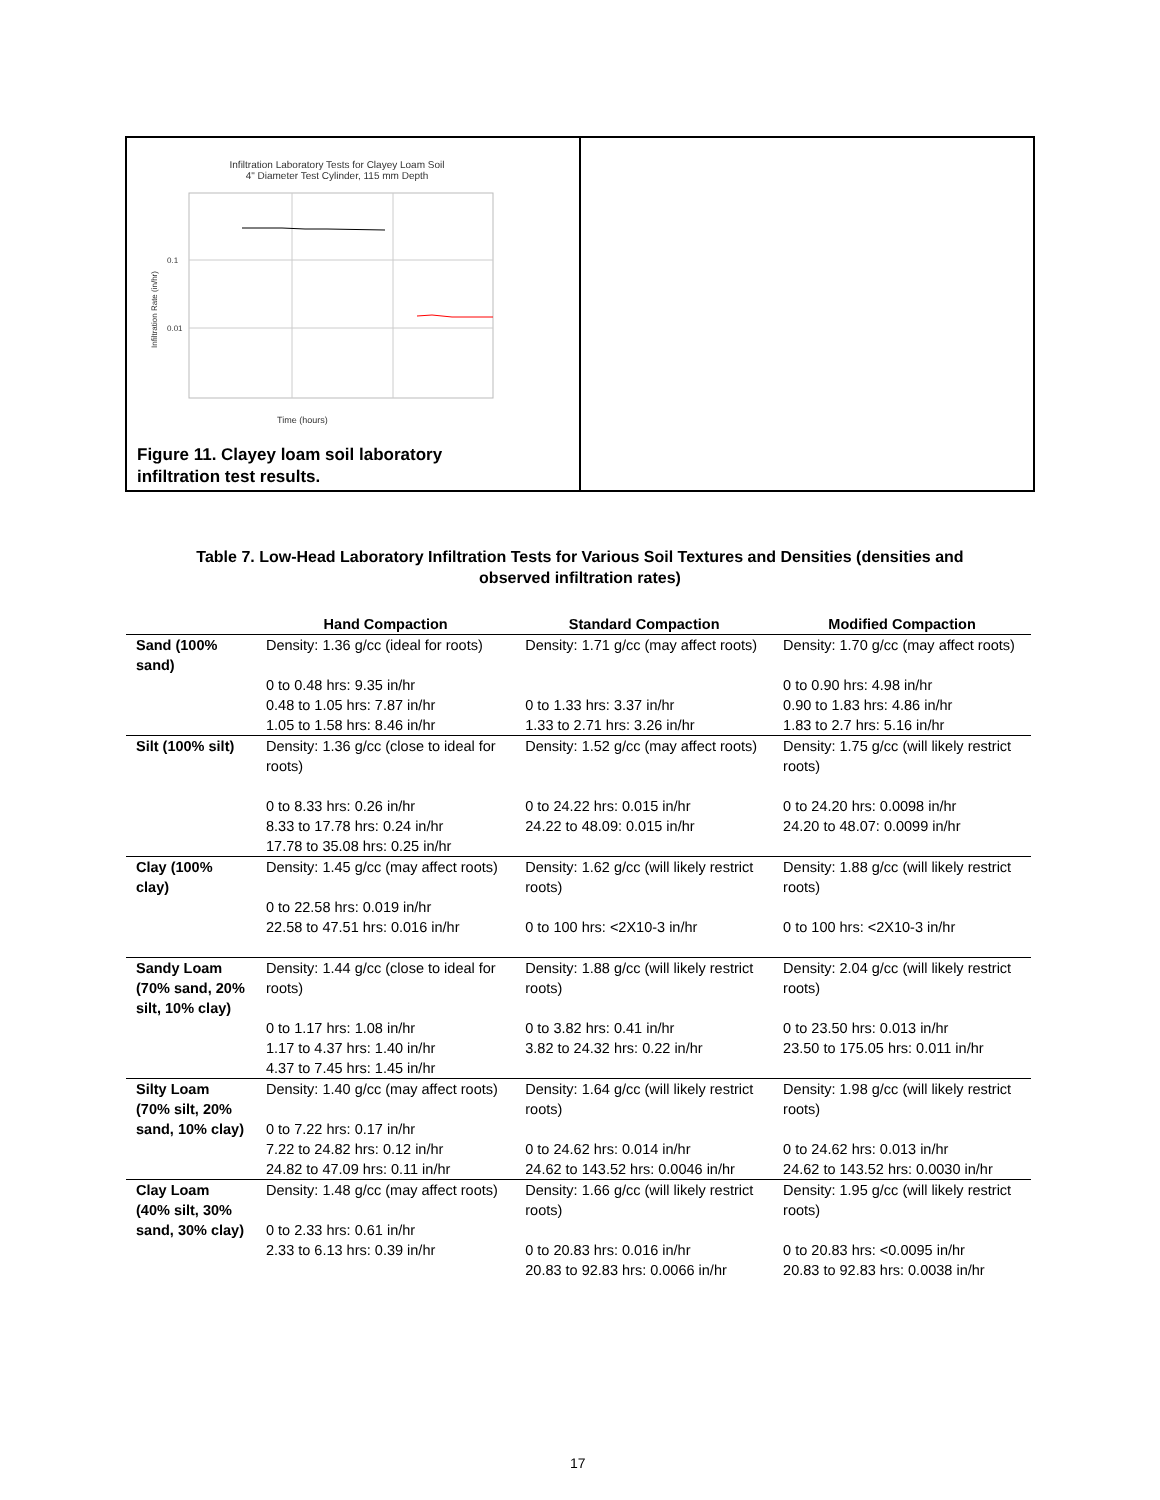Infiltration Laboratory Tests for Clayey Loam Soil
4" Diameter Test Cylinder, 115 mm Depth
0.1
0.01
Time (hours)
Infiltration Rate (in/hr)
Figure 11. Clayey loam soil laboratory
infiltration test results.
Table 7. Low-Head Laboratory Infiltration Tests for Various Soil Textures and Densities (densities and observed infiltration rates)
| | Hand Compaction | Standard Compaction | Modified Compaction |
| --- | --- | --- | --- |
| Sand (100% sand) | Density: 1.36 g/cc (ideal for roots) 0 to 0.48 hrs: 9.35 in/hr 0.48 to 1.05 hrs: 7.87 in/hr 1.05 to 1.58 hrs: 8.46 in/hr | Density: 1.71 g/cc (may affect roots) 0 to 1.33 hrs: 3.37 in/hr 1.33 to 2.71 hrs: 3.26 in/hr | Density: 1.70 g/cc (may affect roots) 0 to 0.90 hrs: 4.98 in/hr 0.90 to 1.83 hrs: 4.86 in/hr 1.83 to 2.7 hrs: 5.16 in/hr |
| Silt (100% silt) | Density: 1.36 g/cc (close to ideal for roots) 0 to 8.33 hrs: 0.26 in/hr 8.33 to 17.78 hrs: 0.24 in/hr 17.78 to 35.08 hrs: 0.25 in/hr | Density: 1.52 g/cc (may affect roots) 0 to 24.22 hrs: 0.015 in/hr 24.22 to 48.09: 0.015 in/hr | Density: 1.75 g/cc (will likely restrict roots) 0 to 24.20 hrs: 0.0098 in/hr 24.20 to 48.07: 0.0099 in/hr |
| Clay (100% clay) | Density: 1.45 g/cc (may affect roots) 0 to 22.58 hrs: 0.019 in/hr 22.58 to 47.51 hrs: 0.016 in/hr | Density: 1.62 g/cc (will likely restrict roots) 0 to 100 hrs: <2X10-3 in/hr | Density: 1.88 g/cc (will likely restrict roots) 0 to 100 hrs: <2X10-3 in/hr |
| Sandy Loam (70% sand, 20% silt, 10% clay) | Density: 1.44 g/cc (close to ideal for roots) 0 to 1.17 hrs: 1.08 in/hr 1.17 to 4.37 hrs: 1.40 in/hr 4.37 to 7.45 hrs: 1.45 in/hr | Density: 1.88 g/cc (will likely restrict roots) 0 to 3.82 hrs: 0.41 in/hr 3.82 to 24.32 hrs: 0.22 in/hr | Density: 2.04 g/cc (will likely restrict roots) 0 to 23.50 hrs: 0.013 in/hr 23.50 to 175.05 hrs: 0.011 in/hr |
| Silty Loam (70% silt, 20% sand, 10% clay) | Density: 1.40 g/cc (may affect roots) 0 to 7.22 hrs: 0.17 in/hr 7.22 to 24.82 hrs: 0.12 in/hr 24.82 to 47.09 hrs: 0.11 in/hr | Density: 1.64 g/cc (will likely restrict roots) 0 to 24.62 hrs: 0.014 in/hr 24.62 to 143.52 hrs: 0.0046 in/hr | Density: 1.98 g/cc (will likely restrict roots) 0 to 24.62 hrs: 0.013 in/hr 24.62 to 143.52 hrs: 0.0030 in/hr |
| Clay Loam (40% silt, 30% sand, 30% clay) | Density: 1.48 g/cc (may affect roots) 0 to 2.33 hrs: 0.61 in/hr 2.33 to 6.13 hrs: 0.39 in/hr | Density: 1.66 g/cc (will likely restrict roots) 0 to 20.83 hrs: 0.016 in/hr 20.83 to 92.83 hrs: 0.0066 in/hr | Density: 1.95 g/cc (will likely restrict roots) 0 to 20.83 hrs: <0.0095 in/hr 20.83 to 92.83 hrs: 0.0038 in/hr |
17